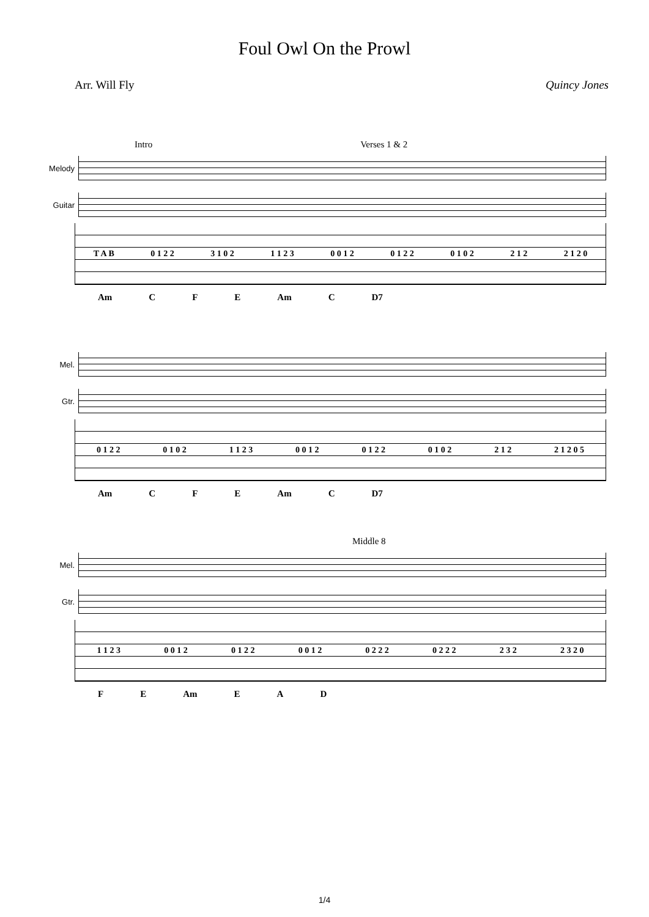Foul Owl On the Prowl
Arr. Will Fly Quincy Jones
Intro Verses 1 & 2
Melody
Guitar
T A B 0 1 2 2 3 1 0 2 1 1 2 3 0 0 1 2 0 1 2 2 0 1 0 2 2 1 2 2 1 2 0
Am C F E Am C D7
Mel.
Gtr.
0 1 2 2 0 1 0 2 1 1 2 3 0 0 1 2 0 1 2 2 0 1 0 2 2 1 2 2 1 2 0 5
Am C F E Am C D7
Middle 8
Mel.
Gtr.
1 1 2 3 0 0 1 2 0 1 2 2 0 0 1 2 0 2 2 2 0 2 2 2 2 3 2 2 3 2 0
F E Am E A D
1/4